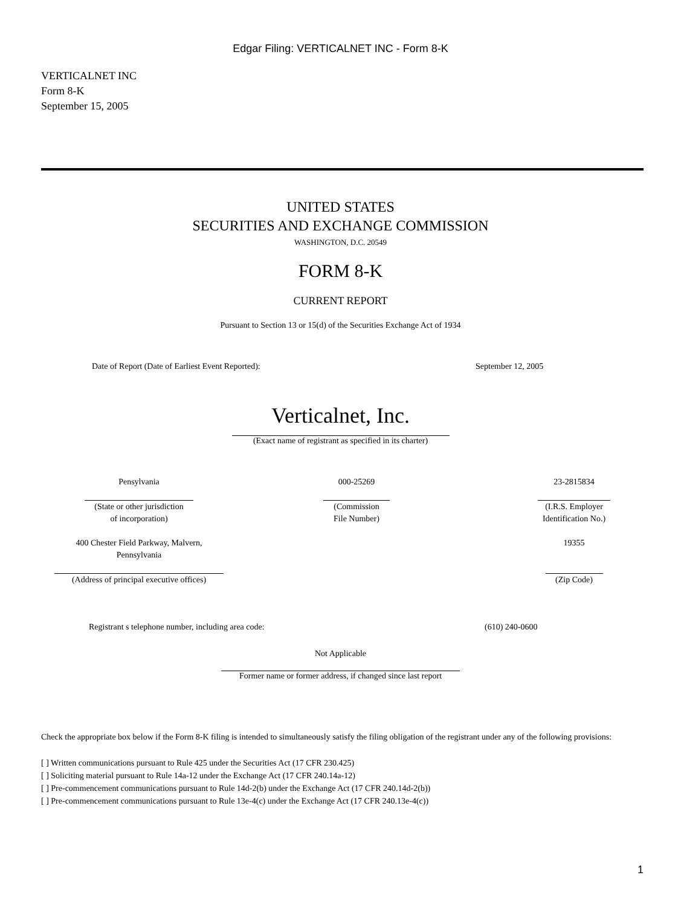Edgar Filing: VERTICALNET INC - Form 8-K
VERTICALNET INC
Form 8-K
September 15, 2005
UNITED STATES
SECURITIES AND EXCHANGE COMMISSION
WASHINGTON, D.C. 20549
FORM 8-K
CURRENT REPORT
Pursuant to Section 13 or 15(d) of the Securities Exchange Act of 1934
| Date of Report (Date of Earliest Event Reported): | September 12, 2005 |
Verticalnet, Inc.
(Exact name of registrant as specified in its charter)
| Pensylvania (State or other jurisdiction of incorporation) | 000-25269 (Commission File Number) | 23-2815834 (I.R.S. Employer Identification No.) |
| 400 Chester Field Parkway, Malvern, Pennsylvania (Address of principal executive offices) | | 19355 (Zip Code) |
| Registrant s telephone number, including area code: | (610) 240-0600 |
Not Applicable
Former name or former address, if changed since last report
Check the appropriate box below if the Form 8-K filing is intended to simultaneously satisfy the filing obligation of the registrant under any of the following provisions:
[ ] Written communications pursuant to Rule 425 under the Securities Act (17 CFR 230.425)
[ ] Soliciting material pursuant to Rule 14a-12 under the Exchange Act (17 CFR 240.14a-12)
[ ] Pre-commencement communications pursuant to Rule 14d-2(b) under the Exchange Act (17 CFR 240.14d-2(b))
[ ] Pre-commencement communications pursuant to Rule 13e-4(c) under the Exchange Act (17 CFR 240.13e-4(c))
1